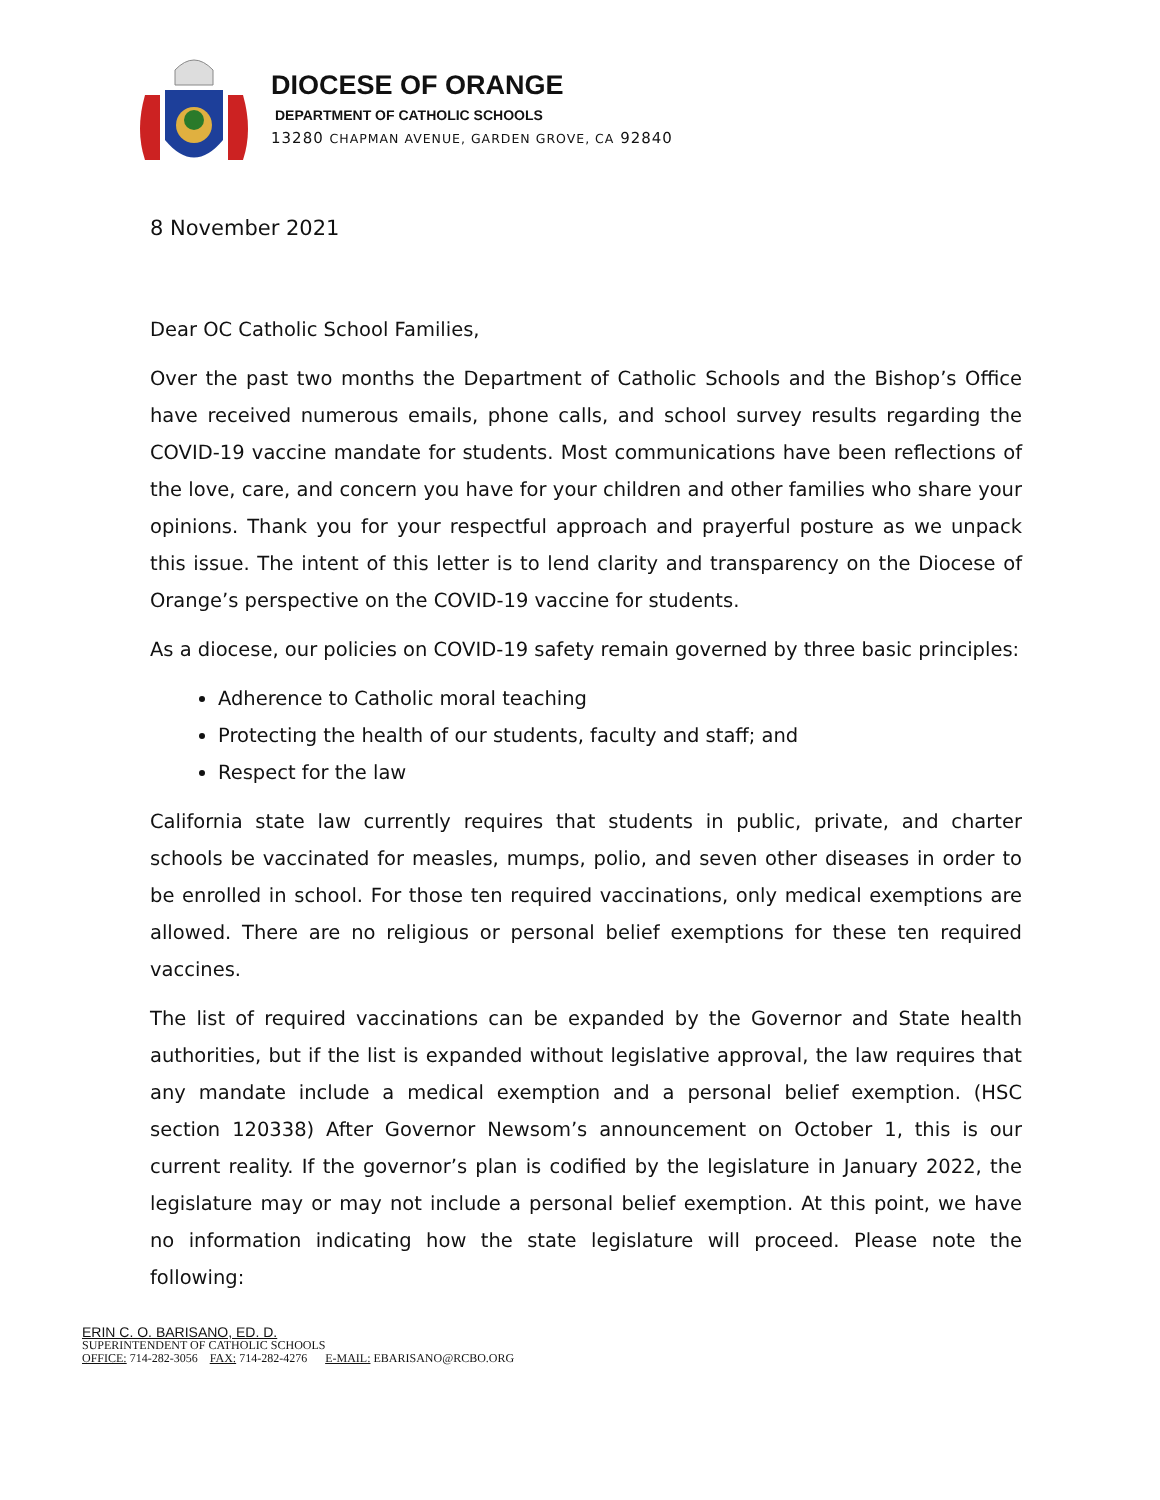DIOCESE OF ORANGE
DEPARTMENT OF CATHOLIC SCHOOLS
13280 CHAPMAN AVENUE, GARDEN GROVE, CA 92840
8 November 2021
Dear OC Catholic School Families,
Over the past two months the Department of Catholic Schools and the Bishop’s Office have received numerous emails, phone calls, and school survey results regarding the COVID-19 vaccine mandate for students. Most communications have been reflections of the love, care, and concern you have for your children and other families who share your opinions. Thank you for your respectful approach and prayerful posture as we unpack this issue. The intent of this letter is to lend clarity and transparency on the Diocese of Orange’s perspective on the COVID-19 vaccine for students.
As a diocese, our policies on COVID-19 safety remain governed by three basic principles:
Adherence to Catholic moral teaching
Protecting the health of our students, faculty and staff; and
Respect for the law
California state law currently requires that students in public, private, and charter schools be vaccinated for measles, mumps, polio, and seven other diseases in order to be enrolled in school. For those ten required vaccinations, only medical exemptions are allowed. There are no religious or personal belief exemptions for these ten required vaccines.
The list of required vaccinations can be expanded by the Governor and State health authorities, but if the list is expanded without legislative approval, the law requires that any mandate include a medical exemption and a personal belief exemption. (HSC section 120338) After Governor Newsom’s announcement on October 1, this is our current reality. If the governor’s plan is codified by the legislature in January 2022, the legislature may or may not include a personal belief exemption. At this point, we have no information indicating how the state legislature will proceed. Please note the following:
ERIN C. O. BARISANO, ED. D.
SUPERINTENDENT OF CATHOLIC SCHOOLS
OFFICE: 714-282-3056 FAX: 714-282-4276 E-MAIL: EBARISANO@RCBO.ORG